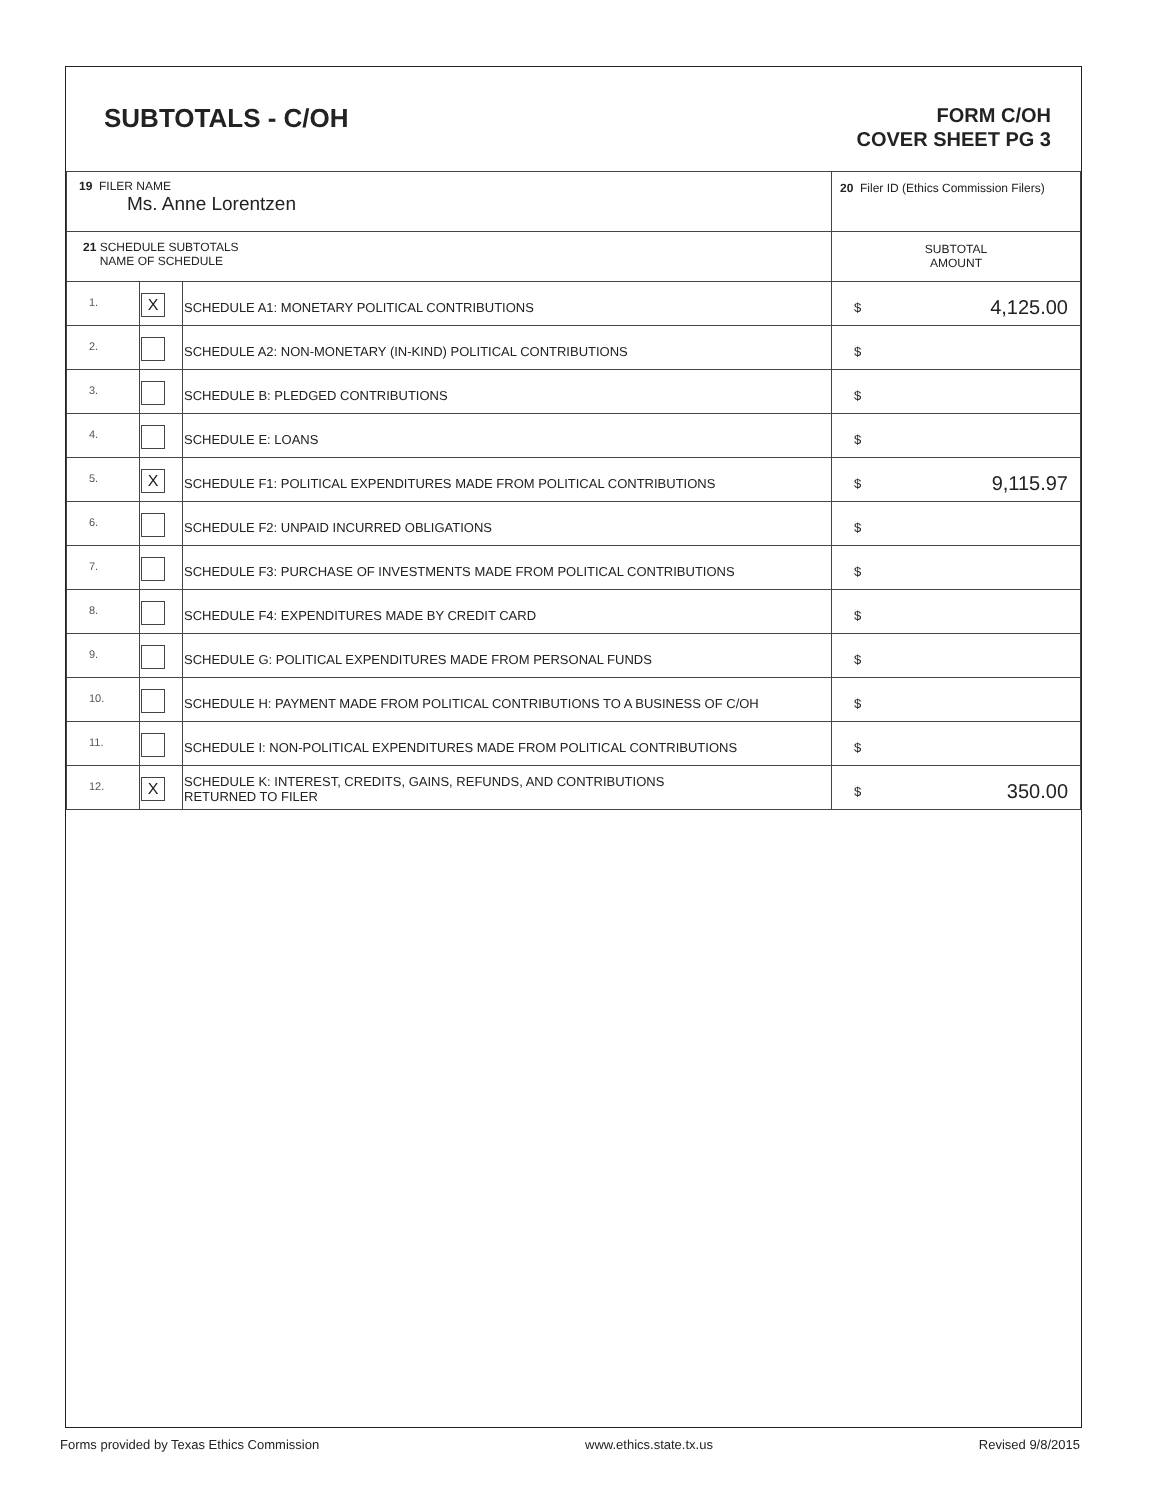SUBTOTALS - C/OH
FORM C/OH
COVER SHEET PG 3
| 19 FILER NAME Ms. Anne Lorentzen | | | 20 Filer ID (Ethics Commission Filers) |
| 21 SCHEDULE SUBTOTALS NAME OF SCHEDULE | | | SUBTOTAL AMOUNT |
| 1. | X | SCHEDULE A1: MONETARY POLITICAL CONTRIBUTIONS | $ 4,125.00 |
| 2. | | SCHEDULE A2: NON-MONETARY (IN-KIND) POLITICAL CONTRIBUTIONS | $ |
| 3. | | SCHEDULE B: PLEDGED CONTRIBUTIONS | $ |
| 4. | | SCHEDULE E: LOANS | $ |
| 5. | X | SCHEDULE F1: POLITICAL EXPENDITURES MADE FROM POLITICAL CONTRIBUTIONS | $ 9,115.97 |
| 6. | | SCHEDULE F2: UNPAID INCURRED OBLIGATIONS | $ |
| 7. | | SCHEDULE F3: PURCHASE OF INVESTMENTS MADE FROM POLITICAL CONTRIBUTIONS | $ |
| 8. | | SCHEDULE F4: EXPENDITURES MADE BY CREDIT CARD | $ |
| 9. | | SCHEDULE G: POLITICAL EXPENDITURES MADE FROM PERSONAL FUNDS | $ |
| 10. | | SCHEDULE H: PAYMENT MADE FROM POLITICAL CONTRIBUTIONS TO A BUSINESS OF C/OH | $ |
| 11. | | SCHEDULE I: NON-POLITICAL EXPENDITURES MADE FROM POLITICAL CONTRIBUTIONS | $ |
| 12. | X | SCHEDULE K: INTEREST, CREDITS, GAINS, REFUNDS, AND CONTRIBUTIONS RETURNED TO FILER | $ 350.00 |
Forms provided by Texas Ethics Commission www.ethics.state.tx.us Revised 9/8/2015